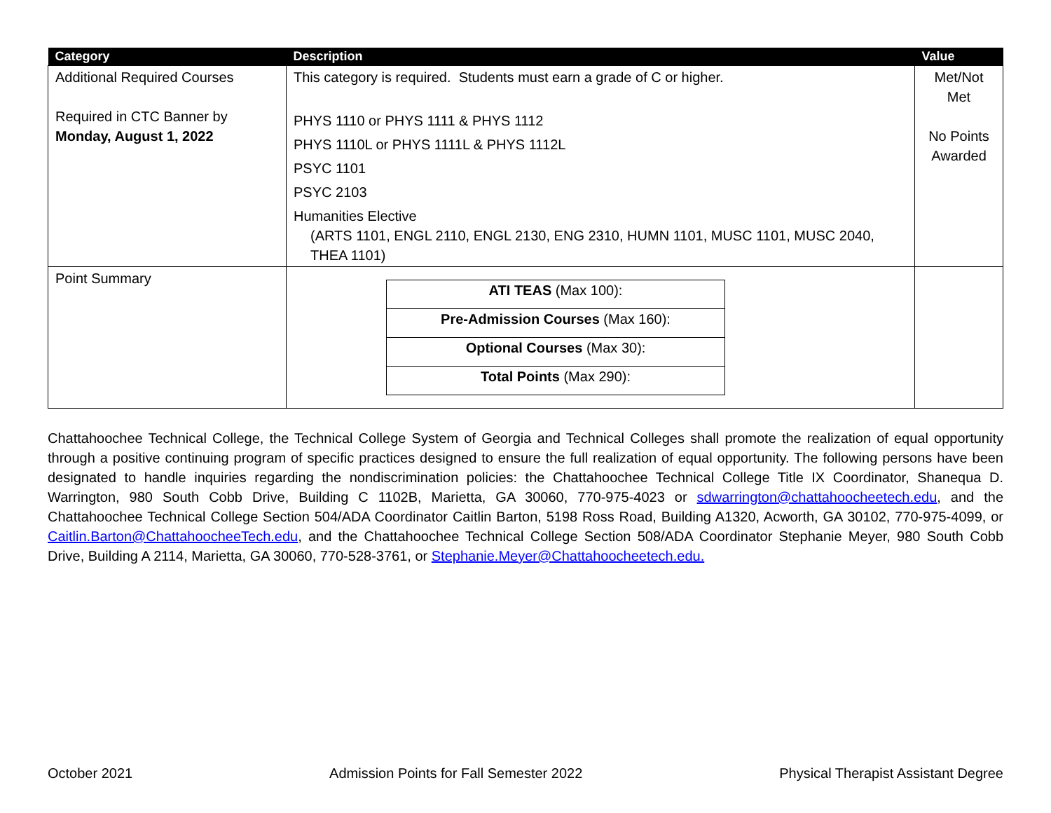| Category | Description | Value |
| --- | --- | --- |
| Additional Required Courses Required in CTC Banner by Monday, August 1, 2022 | This category is required. Students must earn a grade of C or higher. PHYS 1110 or PHYS 1111 & PHYS 1112 PHYS 1110L or PHYS 1111L & PHYS 1112L PSYC 1101 PSYC 2103 Humanities Elective (ARTS 1101, ENGL 2110, ENGL 2130, ENG 2310, HUMN 1101, MUSC 1101, MUSC 2040, THEA 1101) | Met/Not Met No Points Awarded |
| Point Summary | / ATI TEAS (Max 100): / / Pre-Admission Courses (Max 160): / / Optional Courses (Max 30): / / Total Points (Max 290): / | |
Chattahoochee Technical College, the Technical College System of Georgia and Technical Colleges shall promote the realization of equal opportunity through a positive continuing program of specific practices designed to ensure the full realization of equal opportunity. The following persons have been designated to handle inquiries regarding the nondiscrimination policies: the Chattahoochee Technical College Title IX Coordinator, Shanequa D. Warrington, 980 South Cobb Drive, Building C 1102B, Marietta, GA 30060, 770-975-4023 or sdwarrington@chattahoocheetech.edu, and the Chattahoochee Technical College Section 504/ADA Coordinator Caitlin Barton, 5198 Ross Road, Building A1320, Acworth, GA 30102, 770-975-4099, or Caitlin.Barton@ChattahoocheeTech.edu, and the Chattahoochee Technical College Section 508/ADA Coordinator Stephanie Meyer, 980 South Cobb Drive, Building A 2114, Marietta, GA 30060, 770-528-3761, or Stephanie.Meyer@Chattahoocheetech.edu.
October 2021 Admission Points for Fall Semester 2022 Physical Therapist Assistant Degree